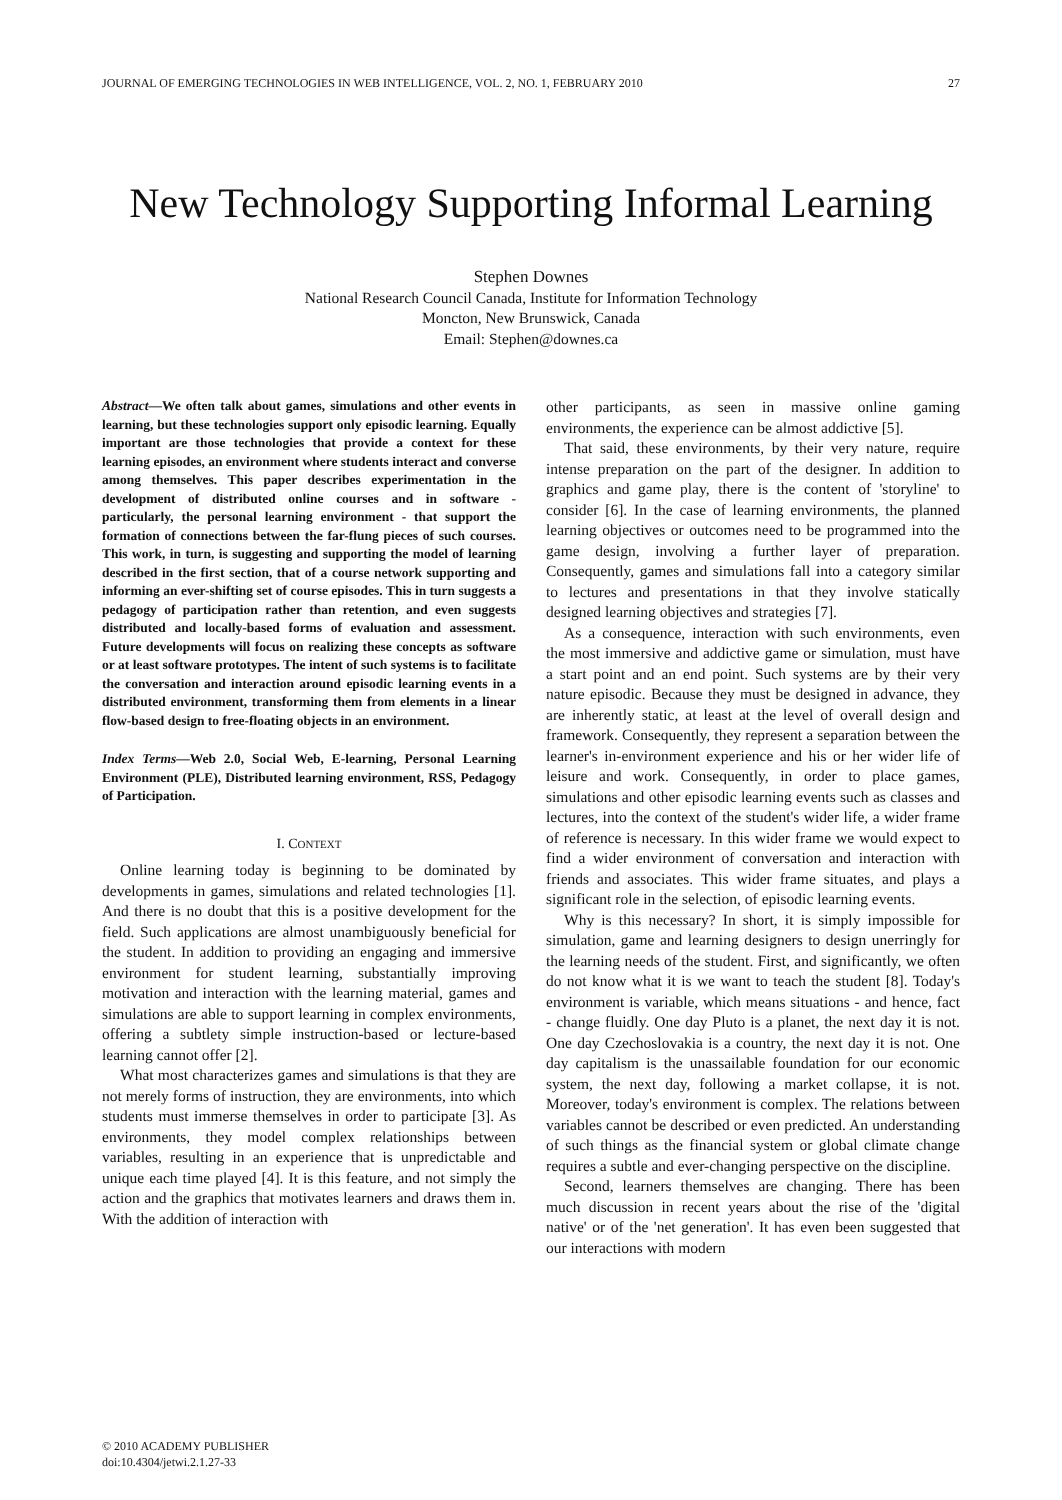JOURNAL OF EMERGING TECHNOLOGIES IN WEB INTELLIGENCE, VOL. 2, NO. 1, FEBRUARY 2010 27
New Technology Supporting Informal Learning
Stephen Downes
National Research Council Canada, Institute for Information Technology
Moncton, New Brunswick, Canada
Email: Stephen@downes.ca
Abstract—We often talk about games, simulations and other events in learning, but these technologies support only episodic learning. Equally important are those technologies that provide a context for these learning episodes, an environment where students interact and converse among themselves. This paper describes experimentation in the development of distributed online courses and in software - particularly, the personal learning environment - that support the formation of connections between the far-flung pieces of such courses. This work, in turn, is suggesting and supporting the model of learning described in the first section, that of a course network supporting and informing an ever-shifting set of course episodes. This in turn suggests a pedagogy of participation rather than retention, and even suggests distributed and locally-based forms of evaluation and assessment. Future developments will focus on realizing these concepts as software or at least software prototypes. The intent of such systems is to facilitate the conversation and interaction around episodic learning events in a distributed environment, transforming them from elements in a linear flow-based design to free-floating objects in an environment.
Index Terms—Web 2.0, Social Web, E-learning, Personal Learning Environment (PLE), Distributed learning environment, RSS, Pedagogy of Participation.
I. CONTEXT
Online learning today is beginning to be dominated by developments in games, simulations and related technologies [1]. And there is no doubt that this is a positive development for the field. Such applications are almost unambiguously beneficial for the student. In addition to providing an engaging and immersive environment for student learning, substantially improving motivation and interaction with the learning material, games and simulations are able to support learning in complex environments, offering a subtlety simple instruction-based or lecture-based learning cannot offer [2].
What most characterizes games and simulations is that they are not merely forms of instruction, they are environments, into which students must immerse themselves in order to participate [3]. As environments, they model complex relationships between variables, resulting in an experience that is unpredictable and unique each time played [4]. It is this feature, and not simply the action and the graphics that motivates learners and draws them in. With the addition of interaction with
other participants, as seen in massive online gaming environments, the experience can be almost addictive [5].
That said, these environments, by their very nature, require intense preparation on the part of the designer. In addition to graphics and game play, there is the content of 'storyline' to consider [6]. In the case of learning environments, the planned learning objectives or outcomes need to be programmed into the game design, involving a further layer of preparation. Consequently, games and simulations fall into a category similar to lectures and presentations in that they involve statically designed learning objectives and strategies [7].
As a consequence, interaction with such environments, even the most immersive and addictive game or simulation, must have a start point and an end point. Such systems are by their very nature episodic. Because they must be designed in advance, they are inherently static, at least at the level of overall design and framework. Consequently, they represent a separation between the learner's in-environment experience and his or her wider life of leisure and work. Consequently, in order to place games, simulations and other episodic learning events such as classes and lectures, into the context of the student's wider life, a wider frame of reference is necessary. In this wider frame we would expect to find a wider environment of conversation and interaction with friends and associates. This wider frame situates, and plays a significant role in the selection, of episodic learning events.
Why is this necessary? In short, it is simply impossible for simulation, game and learning designers to design unerringly for the learning needs of the student. First, and significantly, we often do not know what it is we want to teach the student [8]. Today's environment is variable, which means situations - and hence, fact - change fluidly. One day Pluto is a planet, the next day it is not. One day Czechoslovakia is a country, the next day it is not. One day capitalism is the unassailable foundation for our economic system, the next day, following a market collapse, it is not. Moreover, today's environment is complex. The relations between variables cannot be described or even predicted. An understanding of such things as the financial system or global climate change requires a subtle and ever-changing perspective on the discipline.
Second, learners themselves are changing. There has been much discussion in recent years about the rise of the 'digital native' or of the 'net generation'. It has even been suggested that our interactions with modern
© 2010 ACADEMY PUBLISHER
doi:10.4304/jetwi.2.1.27-33